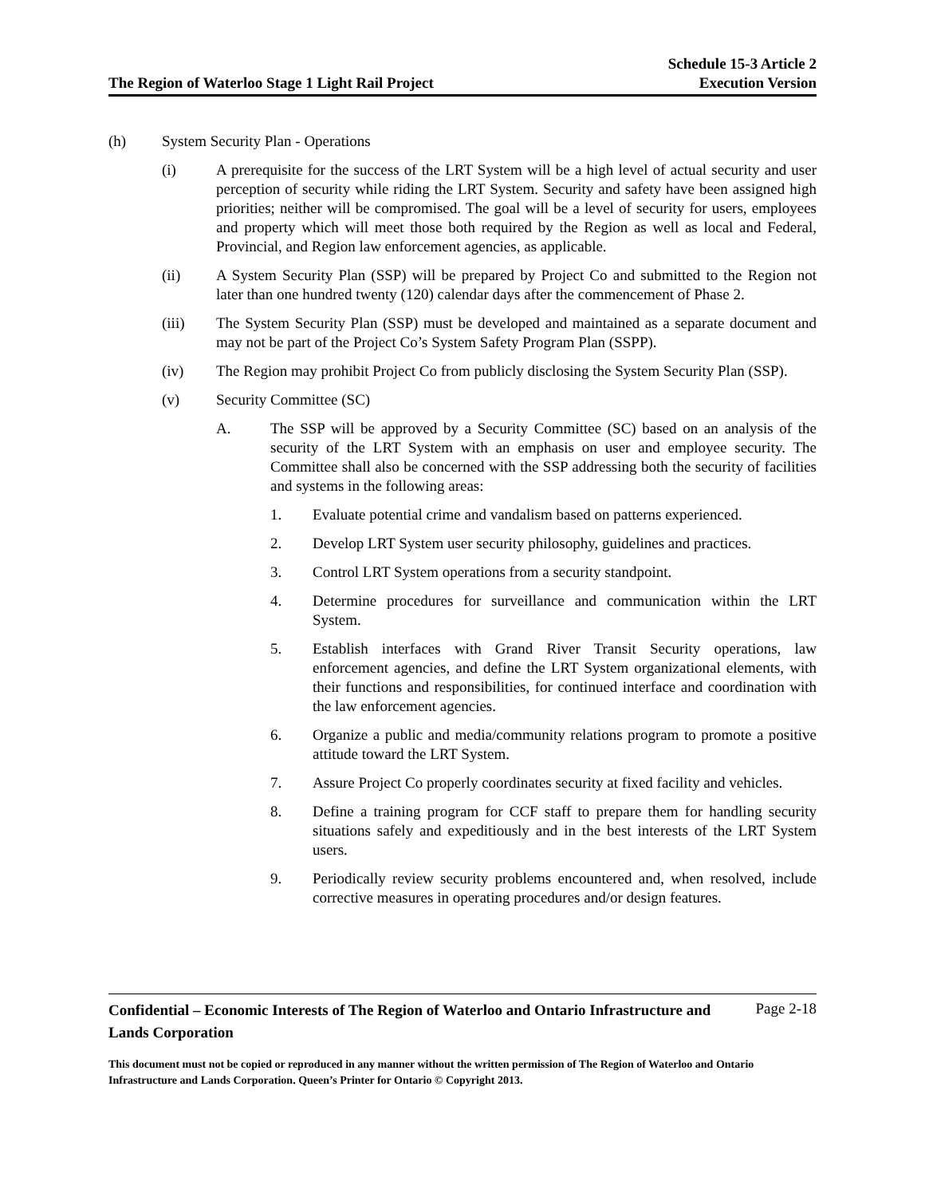The Region of Waterloo Stage 1 Light Rail Project
Schedule 15-3 Article 2
Execution Version
(h) System Security Plan - Operations
(i) A prerequisite for the success of the LRT System will be a high level of actual security and user perception of security while riding the LRT System. Security and safety have been assigned high priorities; neither will be compromised. The goal will be a level of security for users, employees and property which will meet those both required by the Region as well as local and Federal, Provincial, and Region law enforcement agencies, as applicable.
(ii) A System Security Plan (SSP) will be prepared by Project Co and submitted to the Region not later than one hundred twenty (120) calendar days after the commencement of Phase 2.
(iii) The System Security Plan (SSP) must be developed and maintained as a separate document and may not be part of the Project Co’s System Safety Program Plan (SSPP).
(iv) The Region may prohibit Project Co from publicly disclosing the System Security Plan (SSP).
(v) Security Committee (SC)
A. The SSP will be approved by a Security Committee (SC) based on an analysis of the security of the LRT System with an emphasis on user and employee security. The Committee shall also be concerned with the SSP addressing both the security of facilities and systems in the following areas:
1. Evaluate potential crime and vandalism based on patterns experienced.
2. Develop LRT System user security philosophy, guidelines and practices.
3. Control LRT System operations from a security standpoint.
4. Determine procedures for surveillance and communication within the LRT System.
5. Establish interfaces with Grand River Transit Security operations, law enforcement agencies, and define the LRT System organizational elements, with their functions and responsibilities, for continued interface and coordination with the law enforcement agencies.
6. Organize a public and media/community relations program to promote a positive attitude toward the LRT System.
7. Assure Project Co properly coordinates security at fixed facility and vehicles.
8. Define a training program for CCF staff to prepare them for handling security situations safely and expeditiously and in the best interests of the LRT System users.
9. Periodically review security problems encountered and, when resolved, include corrective measures in operating procedures and/or design features.
Confidential – Economic Interests of The Region of Waterloo and Ontario Infrastructure and Lands Corporation
Page 2-18
This document must not be copied or reproduced in any manner without the written permission of The Region of Waterloo and Ontario Infrastructure and Lands Corporation. Queen’s Printer for Ontario © Copyright 2013.